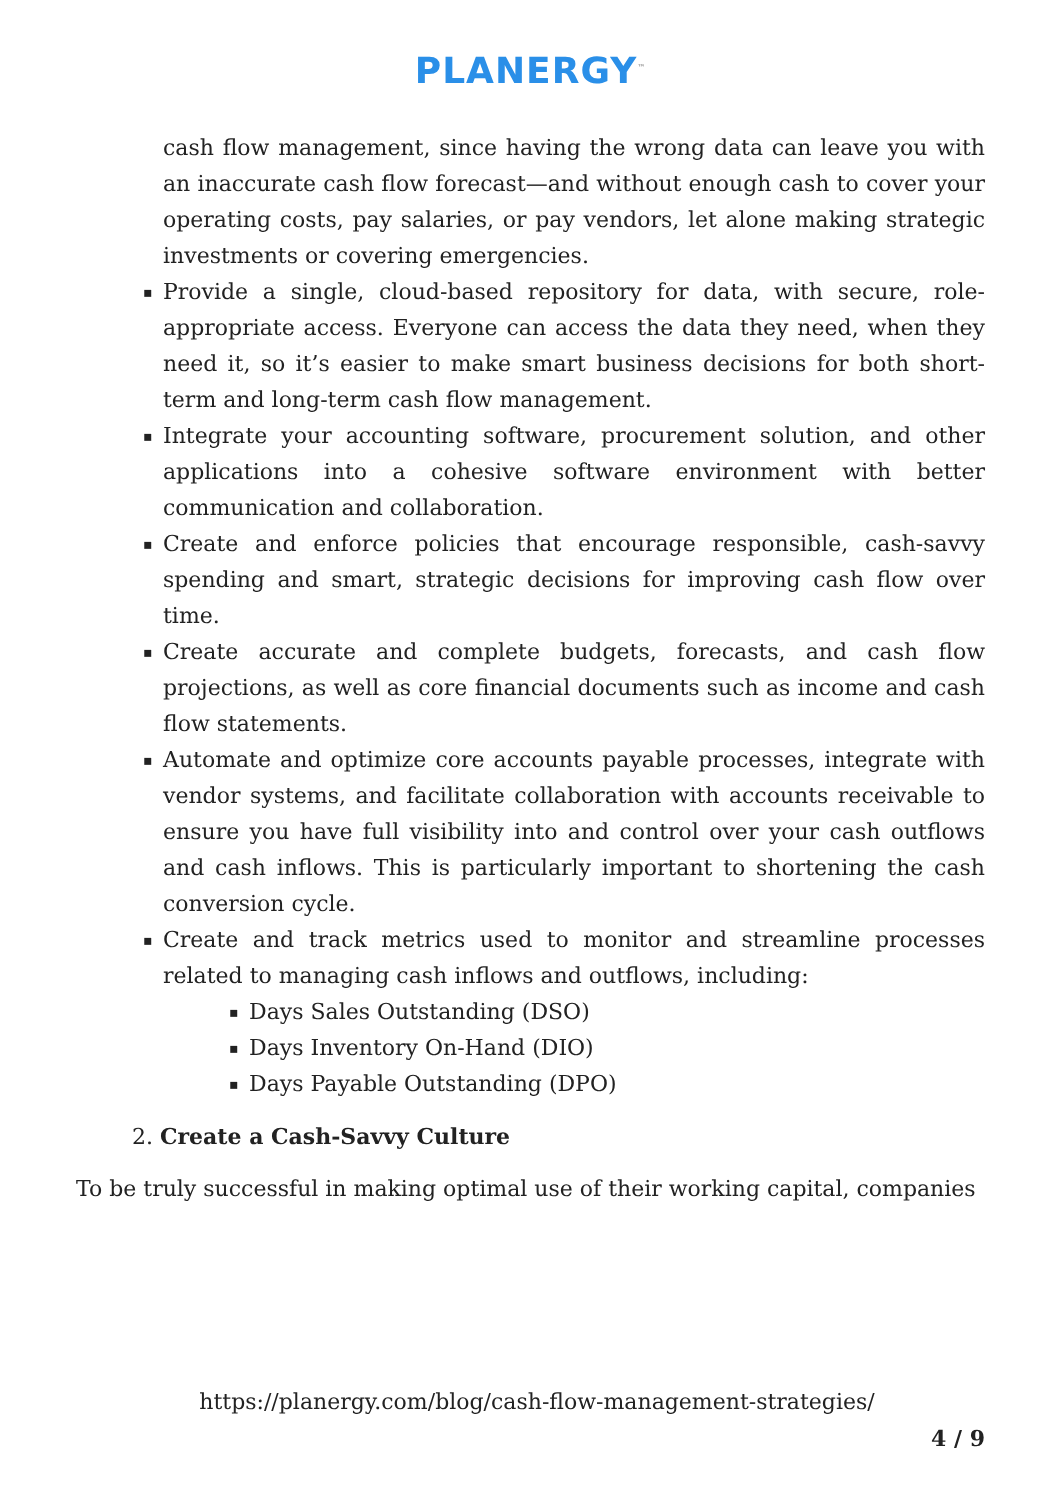PLANERGY<sup>™</sup>
cash flow management, since having the wrong data can leave you with an inaccurate cash flow forecast—and without enough cash to cover your operating costs, pay salaries, or pay vendors, let alone making strategic investments or covering emergencies.
▪ Provide a single, cloud-based repository for data, with secure, role-appropriate access. Everyone can access the data they need, when they need it, so it’s easier to make smart business decisions for both short-term and long-term cash flow management.
▪ Integrate your accounting software, procurement solution, and other applications into a cohesive software environment with better communication and collaboration.
▪ Create and enforce policies that encourage responsible, cash-savvy spending and smart, strategic decisions for improving cash flow over time.
▪ Create accurate and complete budgets, forecasts, and cash flow projections, as well as core financial documents such as income and cash flow statements.
▪ Automate and optimize core accounts payable processes, integrate with vendor systems, and facilitate collaboration with accounts receivable to ensure you have full visibility into and control over your cash outflows and cash inflows. This is particularly important to shortening the cash conversion cycle.
▪ Create and track metrics used to monitor and streamline processes related to managing cash inflows and outflows, including:
▪ Days Sales Outstanding (DSO)
▪ Days Inventory On-Hand (DIO)
▪ Days Payable Outstanding (DPO)
2. Create a Cash-Savvy Culture
To be truly successful in making optimal use of their working capital, companies
https://planergy.com/blog/cash-flow-management-strategies/
4 / 9